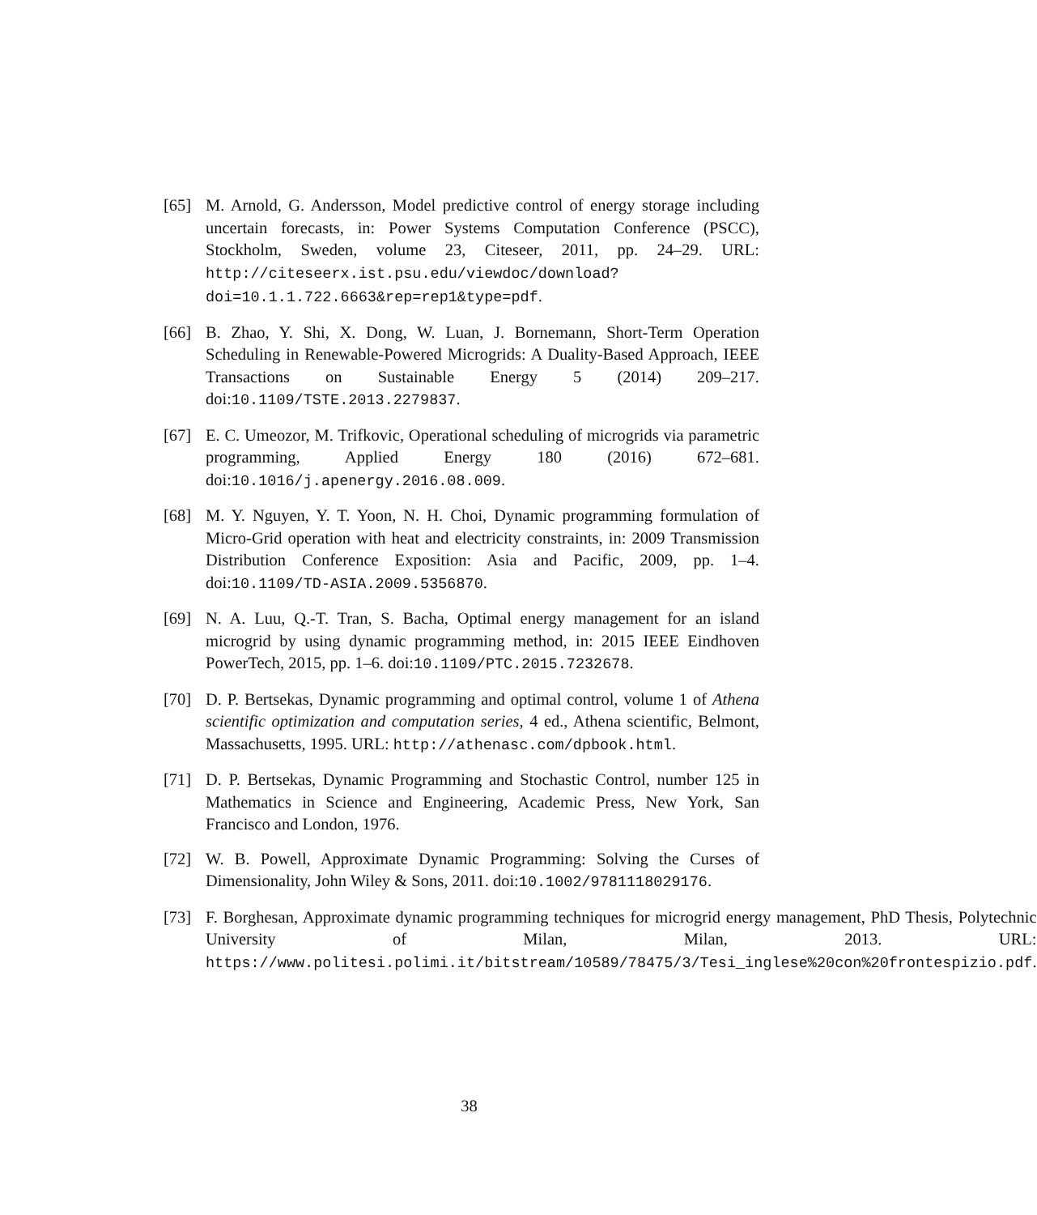[65] M. Arnold, G. Andersson, Model predictive control of energy storage including uncertain forecasts, in: Power Systems Computation Conference (PSCC), Stockholm, Sweden, volume 23, Citeseer, 2011, pp. 24–29. URL: http://citeseerx.ist.psu.edu/viewdoc/download?doi=10.1.1.722.6663&rep=rep1&type=pdf.
[66] B. Zhao, Y. Shi, X. Dong, W. Luan, J. Bornemann, Short-Term Operation Scheduling in Renewable-Powered Microgrids: A Duality-Based Approach, IEEE Transactions on Sustainable Energy 5 (2014) 209–217. doi:10.1109/TSTE.2013.2279837.
[67] E. C. Umeozor, M. Trifkovic, Operational scheduling of microgrids via parametric programming, Applied Energy 180 (2016) 672–681. doi:10.1016/j.apenergy.2016.08.009.
[68] M. Y. Nguyen, Y. T. Yoon, N. H. Choi, Dynamic programming formulation of Micro-Grid operation with heat and electricity constraints, in: 2009 Transmission Distribution Conference Exposition: Asia and Pacific, 2009, pp. 1–4. doi:10.1109/TD-ASIA.2009.5356870.
[69] N. A. Luu, Q.-T. Tran, S. Bacha, Optimal energy management for an island microgrid by using dynamic programming method, in: 2015 IEEE Eindhoven PowerTech, 2015, pp. 1–6. doi:10.1109/PTC.2015.7232678.
[70] D. P. Bertsekas, Dynamic programming and optimal control, volume 1 of Athena scientific optimization and computation series, 4 ed., Athena scientific, Belmont, Massachusetts, 1995. URL: http://athenasc.com/dpbook.html.
[71] D. P. Bertsekas, Dynamic Programming and Stochastic Control, number 125 in Mathematics in Science and Engineering, Academic Press, New York, San Francisco and London, 1976.
[72] W. B. Powell, Approximate Dynamic Programming: Solving the Curses of Dimensionality, John Wiley & Sons, 2011. doi:10.1002/9781118029176.
[73] F. Borghesan, Approximate dynamic programming techniques for microgrid energy management, PhD Thesis, Polytechnic University of Milan, Milan, 2013. URL: https://www.politesi.polimi.it/bitstream/10589/78475/3/Tesi_inglese%20con%20frontespizio.pdf.
38